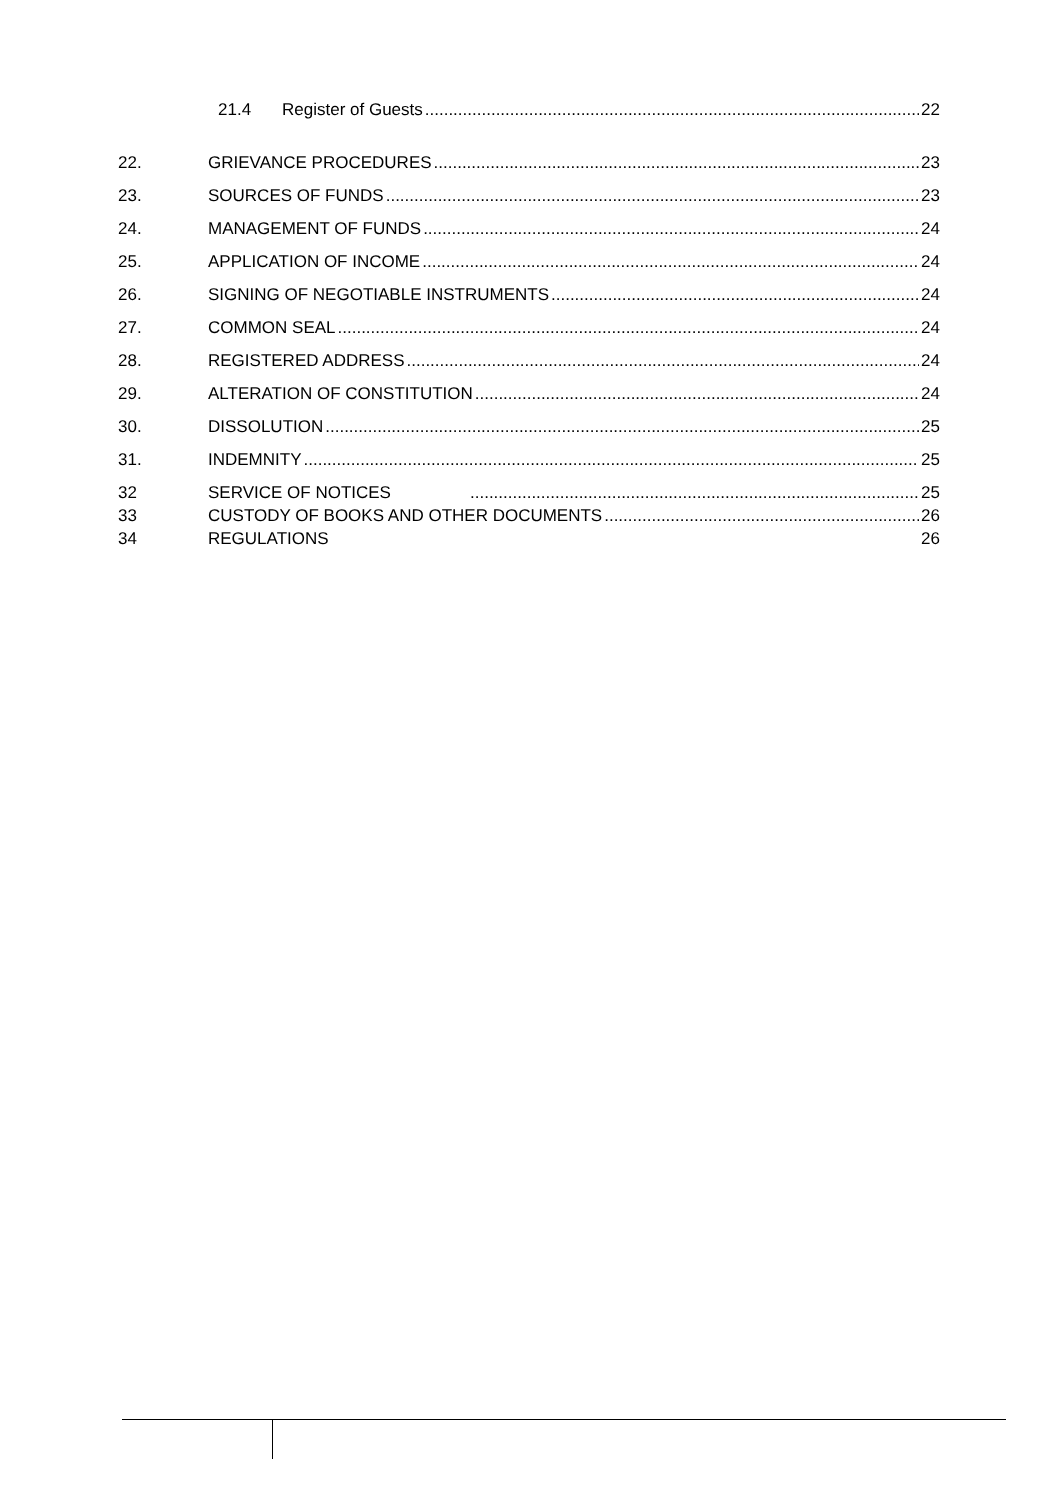21.4 Register of Guests 22
22. GRIEVANCE PROCEDURES 23
23. SOURCES OF FUNDS 23
24. MANAGEMENT OF FUNDS 24
25. APPLICATION OF INCOME 24
26. SIGNING OF NEGOTIABLE INSTRUMENTS 24
27. COMMON SEAL 24
28. REGISTERED ADDRESS 24
29. ALTERATION OF CONSTITUTION 24
30. DISSOLUTION 25
31. INDEMNITY 25
32 SERVICE OF NOTICES 25
33 CUSTODY OF BOOKS AND OTHER DOCUMENTS 26
34 REGULATIONS 26